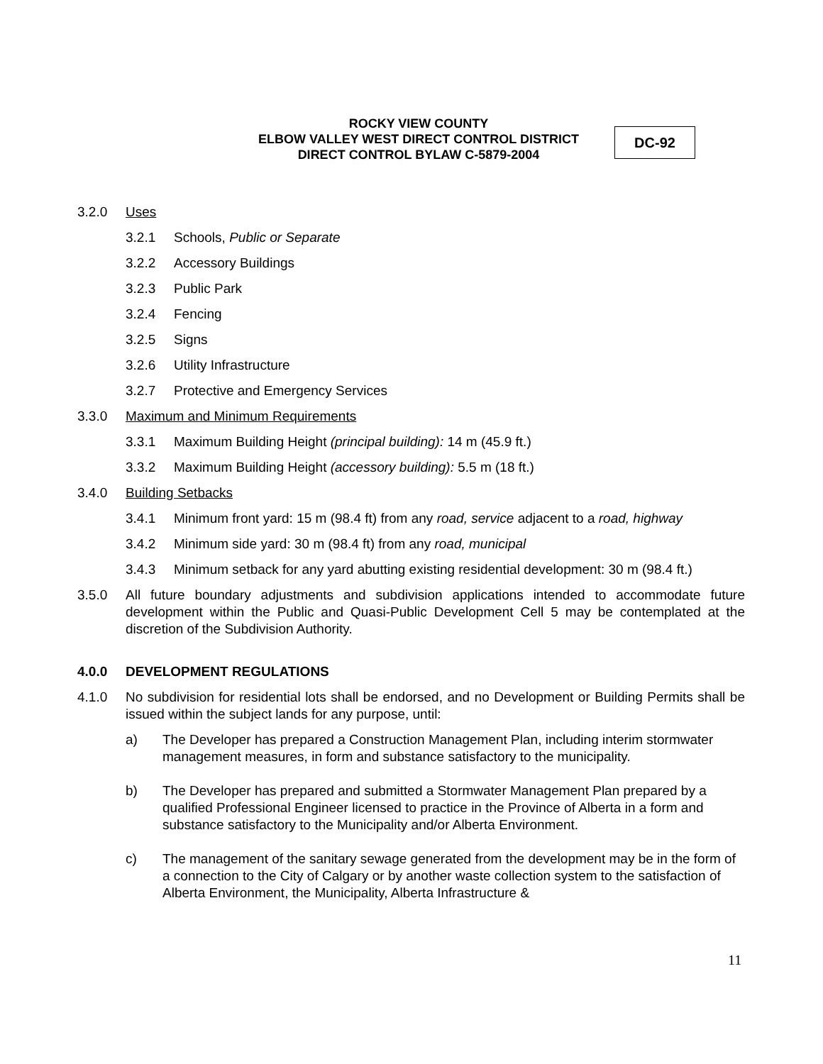ROCKY VIEW COUNTY
ELBOW VALLEY WEST DIRECT CONTROL DISTRICT
DIRECT CONTROL BYLAW C-5879-2004
DC-92
3.2.0 Uses
3.2.1 Schools, Public or Separate
3.2.2 Accessory Buildings
3.2.3 Public Park
3.2.4 Fencing
3.2.5 Signs
3.2.6 Utility Infrastructure
3.2.7 Protective and Emergency Services
3.3.0 Maximum and Minimum Requirements
3.3.1 Maximum Building Height (principal building): 14 m (45.9 ft.)
3.3.2 Maximum Building Height (accessory building): 5.5 m (18 ft.)
3.4.0 Building Setbacks
3.4.1 Minimum front yard: 15 m (98.4 ft) from any road, service adjacent to a road, highway
3.4.2 Minimum side yard: 30 m (98.4 ft) from any road, municipal
3.4.3 Minimum setback for any yard abutting existing residential development: 30 m (98.4 ft.)
3.5.0 All future boundary adjustments and subdivision applications intended to accommodate future development within the Public and Quasi-Public Development Cell 5 may be contemplated at the discretion of the Subdivision Authority.
4.0.0 DEVELOPMENT REGULATIONS
4.1.0 No subdivision for residential lots shall be endorsed, and no Development or Building Permits shall be issued within the subject lands for any purpose, until:
a) The Developer has prepared a Construction Management Plan, including interim stormwater management measures, in form and substance satisfactory to the municipality.
b) The Developer has prepared and submitted a Stormwater Management Plan prepared by a qualified Professional Engineer licensed to practice in the Province of Alberta in a form and substance satisfactory to the Municipality and/or Alberta Environment.
c) The management of the sanitary sewage generated from the development may be in the form of a connection to the City of Calgary or by another waste collection system to the satisfaction of Alberta Environment, the Municipality, Alberta Infrastructure &
11